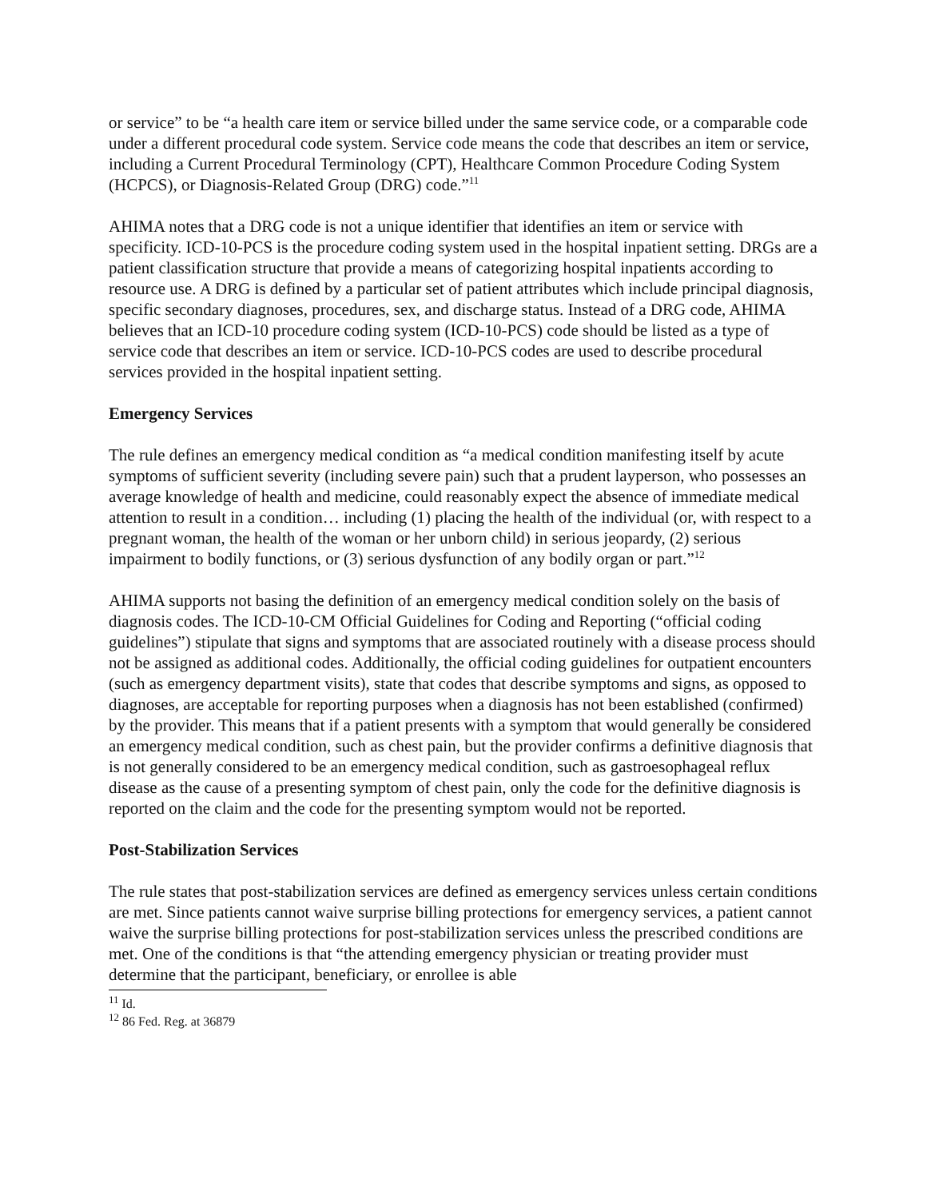or service” to be “a health care item or service billed under the same service code, or a comparable code under a different procedural code system. Service code means the code that describes an item or service, including a Current Procedural Terminology (CPT), Healthcare Common Procedure Coding System (HCPCS), or Diagnosis-Related Group (DRG) code.”<sup>11</sup>
AHIMA notes that a DRG code is not a unique identifier that identifies an item or service with specificity. ICD-10-PCS is the procedure coding system used in the hospital inpatient setting. DRGs are a patient classification structure that provide a means of categorizing hospital inpatients according to resource use. A DRG is defined by a particular set of patient attributes which include principal diagnosis, specific secondary diagnoses, procedures, sex, and discharge status. Instead of a DRG code, AHIMA believes that an ICD-10 procedure coding system (ICD-10-PCS) code should be listed as a type of service code that describes an item or service. ICD-10-PCS codes are used to describe procedural services provided in the hospital inpatient setting.
Emergency Services
The rule defines an emergency medical condition as “a medical condition manifesting itself by acute symptoms of sufficient severity (including severe pain) such that a prudent layperson, who possesses an average knowledge of health and medicine, could reasonably expect the absence of immediate medical attention to result in a condition… including (1) placing the health of the individual (or, with respect to a pregnant woman, the health of the woman or her unborn child) in serious jeopardy, (2) serious impairment to bodily functions, or (3) serious dysfunction of any bodily organ or part.”<sup>12</sup>
AHIMA supports not basing the definition of an emergency medical condition solely on the basis of diagnosis codes. The ICD-10-CM Official Guidelines for Coding and Reporting (“official coding guidelines”) stipulate that signs and symptoms that are associated routinely with a disease process should not be assigned as additional codes. Additionally, the official coding guidelines for outpatient encounters (such as emergency department visits), state that codes that describe symptoms and signs, as opposed to diagnoses, are acceptable for reporting purposes when a diagnosis has not been established (confirmed) by the provider. This means that if a patient presents with a symptom that would generally be considered an emergency medical condition, such as chest pain, but the provider confirms a definitive diagnosis that is not generally considered to be an emergency medical condition, such as gastroesophageal reflux disease as the cause of a presenting symptom of chest pain, only the code for the definitive diagnosis is reported on the claim and the code for the presenting symptom would not be reported.
Post-Stabilization Services
The rule states that post-stabilization services are defined as emergency services unless certain conditions are met. Since patients cannot waive surprise billing protections for emergency services, a patient cannot waive the surprise billing protections for post-stabilization services unless the prescribed conditions are met. One of the conditions is that “the attending emergency physician or treating provider must determine that the participant, beneficiary, or enrollee is able
<sup>11</sup> Id.
<sup>12</sup> 86 Fed. Reg. at 36879